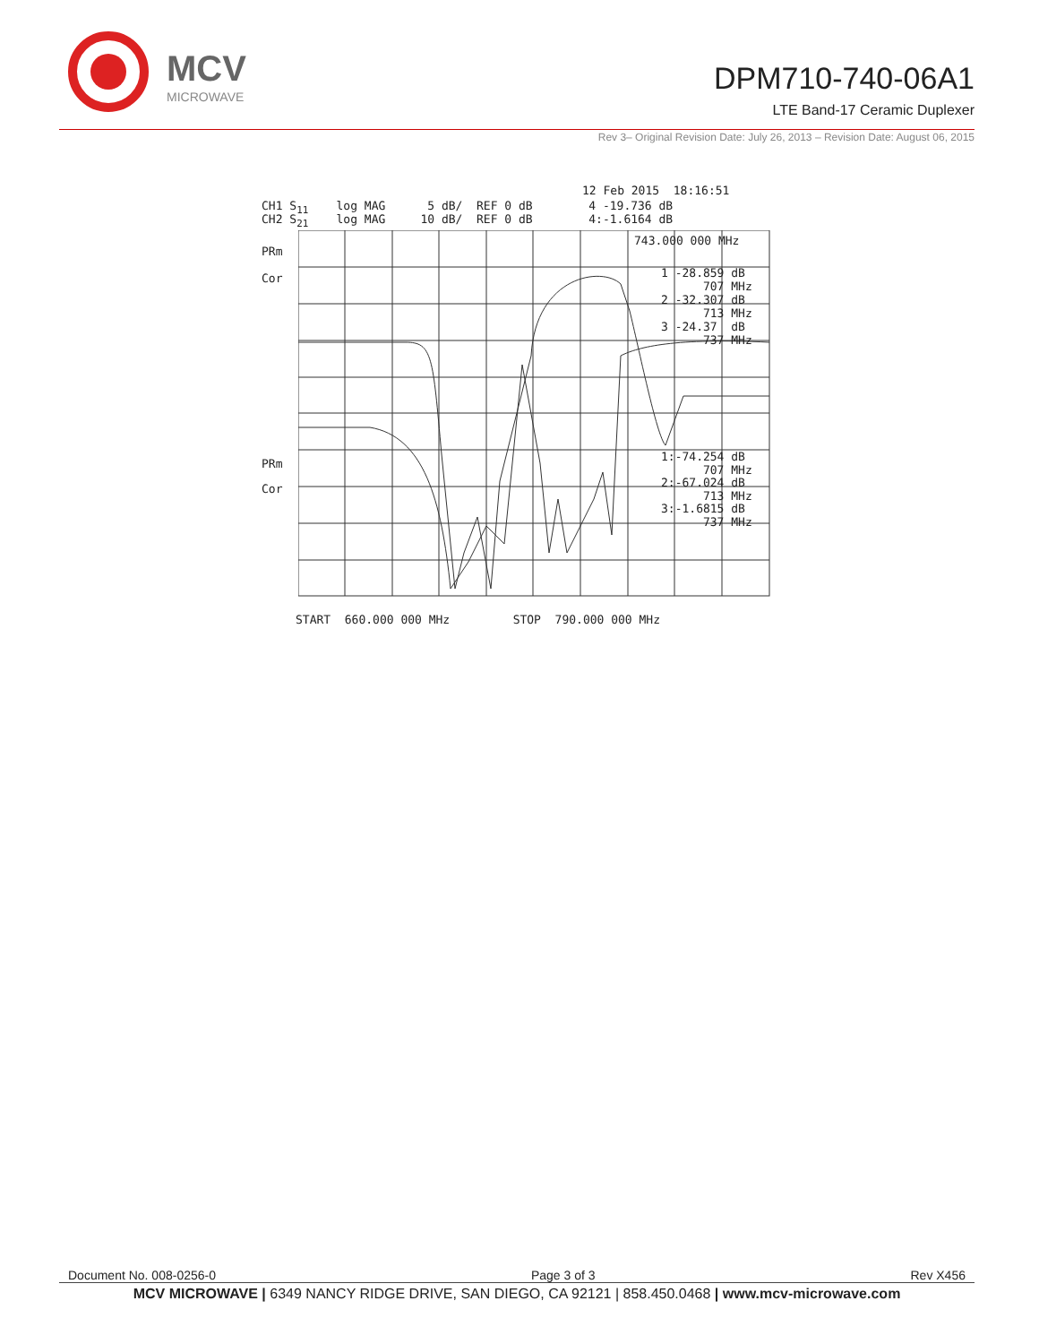MCV
MICROWAVE
DPM710-740-06A1
LTE Band-17 Ceramic Duplexer
Rev 3– Original Revision Date: July 26, 2013 – Revision Date: August 06, 2015
12 Feb 2015 18:16:51
CH1 S<sub>11</sub> log MAG 5 dB/ REF 0 dB 4 -19.736 dB
CH2 S<sub>21</sub> log MAG 10 dB/ REF 0 dB 4:-1.6164 dB
743.000 000 MHz
PRm
Cor
1 -28.859 dB 707 MHz
2 -32.307 dB 713 MHz
3 -24.37 dB 737 MHz
PRm
Cor
1:-74.254 dB 707 MHz
2:-67.024 dB 713 MHz
3:-1.6815 dB 737 MHz
START 660.000 000 MHz STOP 790.000 000 MHz
Document No. 008-0256-0 Page 3 of 3 Rev X456
MCV MICROWAVE | 6349 NANCY RIDGE DRIVE, SAN DIEGO, CA 92121 | 858.450.0468 | www.mcv-microwave.com